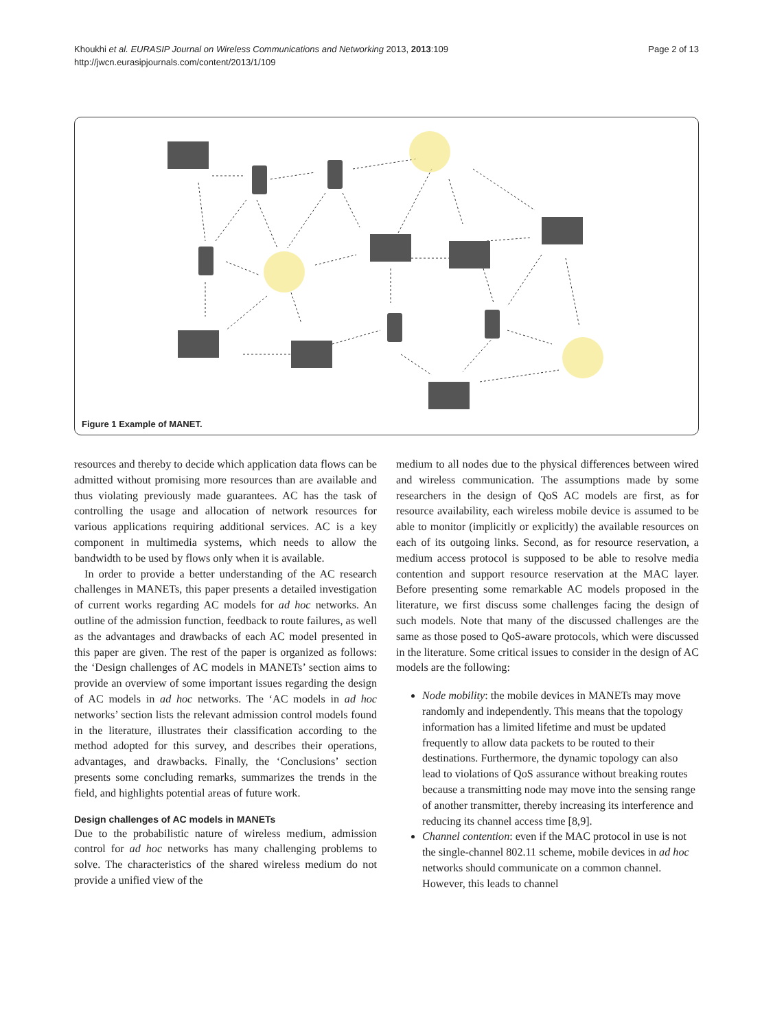Khoukhi et al. EURASIP Journal on Wireless Communications and Networking 2013, 2013:109
http://jwcn.eurasipjournals.com/content/2013/1/109
Page 2 of 13
Figure 1 Example of MANET.
resources and thereby to decide which application data flows can be admitted without promising more resources than are available and thus violating previously made guarantees. AC has the task of controlling the usage and allocation of network resources for various applications requiring additional services. AC is a key component in multimedia systems, which needs to allow the bandwidth to be used by flows only when it is available.
In order to provide a better understanding of the AC research challenges in MANETs, this paper presents a detailed investigation of current works regarding AC models for ad hoc networks. An outline of the admission function, feedback to route failures, as well as the advantages and drawbacks of each AC model presented in this paper are given. The rest of the paper is organized as follows: the ‘Design challenges of AC models in MANETs’ section aims to provide an overview of some important issues regarding the design of AC models in ad hoc networks. The ‘AC models in ad hoc networks’ section lists the relevant admission control models found in the literature, illustrates their classification according to the method adopted for this survey, and describes their operations, advantages, and drawbacks. Finally, the ‘Conclusions’ section presents some concluding remarks, summarizes the trends in the field, and highlights potential areas of future work.
Design challenges of AC models in MANETs
Due to the probabilistic nature of wireless medium, admission control for ad hoc networks has many challenging problems to solve. The characteristics of the shared wireless medium do not provide a unified view of the
medium to all nodes due to the physical differences between wired and wireless communication. The assumptions made by some researchers in the design of QoS AC models are first, as for resource availability, each wireless mobile device is assumed to be able to monitor (implicitly or explicitly) the available resources on each of its outgoing links. Second, as for resource reservation, a medium access protocol is supposed to be able to resolve media contention and support resource reservation at the MAC layer. Before presenting some remarkable AC models proposed in the literature, we first discuss some challenges facing the design of such models. Note that many of the discussed challenges are the same as those posed to QoS-aware protocols, which were discussed in the literature. Some critical issues to consider in the design of AC models are the following:
Node mobility: the mobile devices in MANETs may move randomly and independently. This means that the topology information has a limited lifetime and must be updated frequently to allow data packets to be routed to their destinations. Furthermore, the dynamic topology can also lead to violations of QoS assurance without breaking routes because a transmitting node may move into the sensing range of another transmitter, thereby increasing its interference and reducing its channel access time [8,9].
Channel contention: even if the MAC protocol in use is not the single-channel 802.11 scheme, mobile devices in ad hoc networks should communicate on a common channel. However, this leads to channel